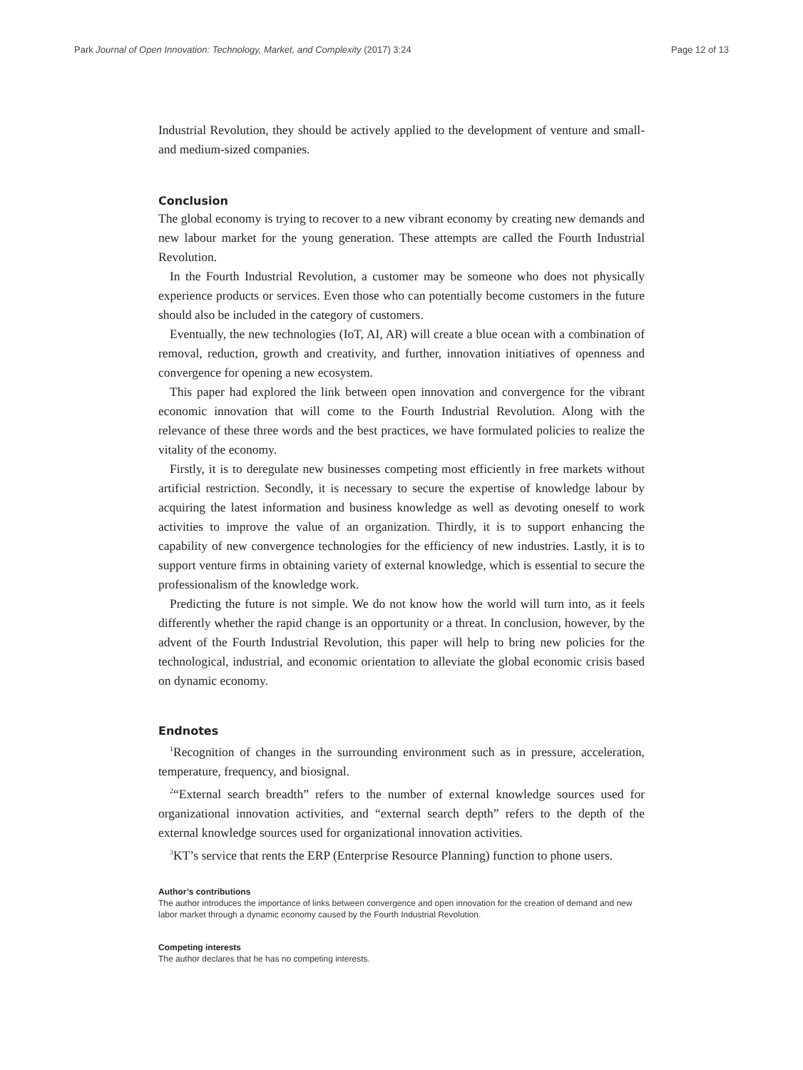Park Journal of Open Innovation: Technology, Market, and Complexity (2017) 3:24 Page 12 of 13
Industrial Revolution, they should be actively applied to the development of venture and small- and medium-sized companies.
Conclusion
The global economy is trying to recover to a new vibrant economy by creating new demands and new labour market for the young generation. These attempts are called the Fourth Industrial Revolution.
In the Fourth Industrial Revolution, a customer may be someone who does not physically experience products or services. Even those who can potentially become customers in the future should also be included in the category of customers.
Eventually, the new technologies (IoT, AI, AR) will create a blue ocean with a combination of removal, reduction, growth and creativity, and further, innovation initiatives of openness and convergence for opening a new ecosystem.
This paper had explored the link between open innovation and convergence for the vibrant economic innovation that will come to the Fourth Industrial Revolution. Along with the relevance of these three words and the best practices, we have formulated policies to realize the vitality of the economy.
Firstly, it is to deregulate new businesses competing most efficiently in free markets without artificial restriction. Secondly, it is necessary to secure the expertise of knowledge labour by acquiring the latest information and business knowledge as well as devoting oneself to work activities to improve the value of an organization. Thirdly, it is to support enhancing the capability of new convergence technologies for the efficiency of new industries. Lastly, it is to support venture firms in obtaining variety of external knowledge, which is essential to secure the professionalism of the knowledge work.
Predicting the future is not simple. We do not know how the world will turn into, as it feels differently whether the rapid change is an opportunity or a threat. In conclusion, however, by the advent of the Fourth Industrial Revolution, this paper will help to bring new policies for the technological, industrial, and economic orientation to alleviate the global economic crisis based on dynamic economy.
Endnotes
<sup>1</sup> Recognition of changes in the surrounding environment such as in pressure, acceleration, temperature, frequency, and biosignal.
<sup>2</sup> “External search breadth” refers to the number of external knowledge sources used for organizational innovation activities, and “external search depth” refers to the depth of the external knowledge sources used for organizational innovation activities.
<sup>3</sup> KT’s service that rents the ERP (Enterprise Resource Planning) function to phone users.
Author’s contributions
The author introduces the importance of links between convergence and open innovation for the creation of demand and new labor market through a dynamic economy caused by the Fourth Industrial Revolution.
Competing interests
The author declares that he has no competing interests.